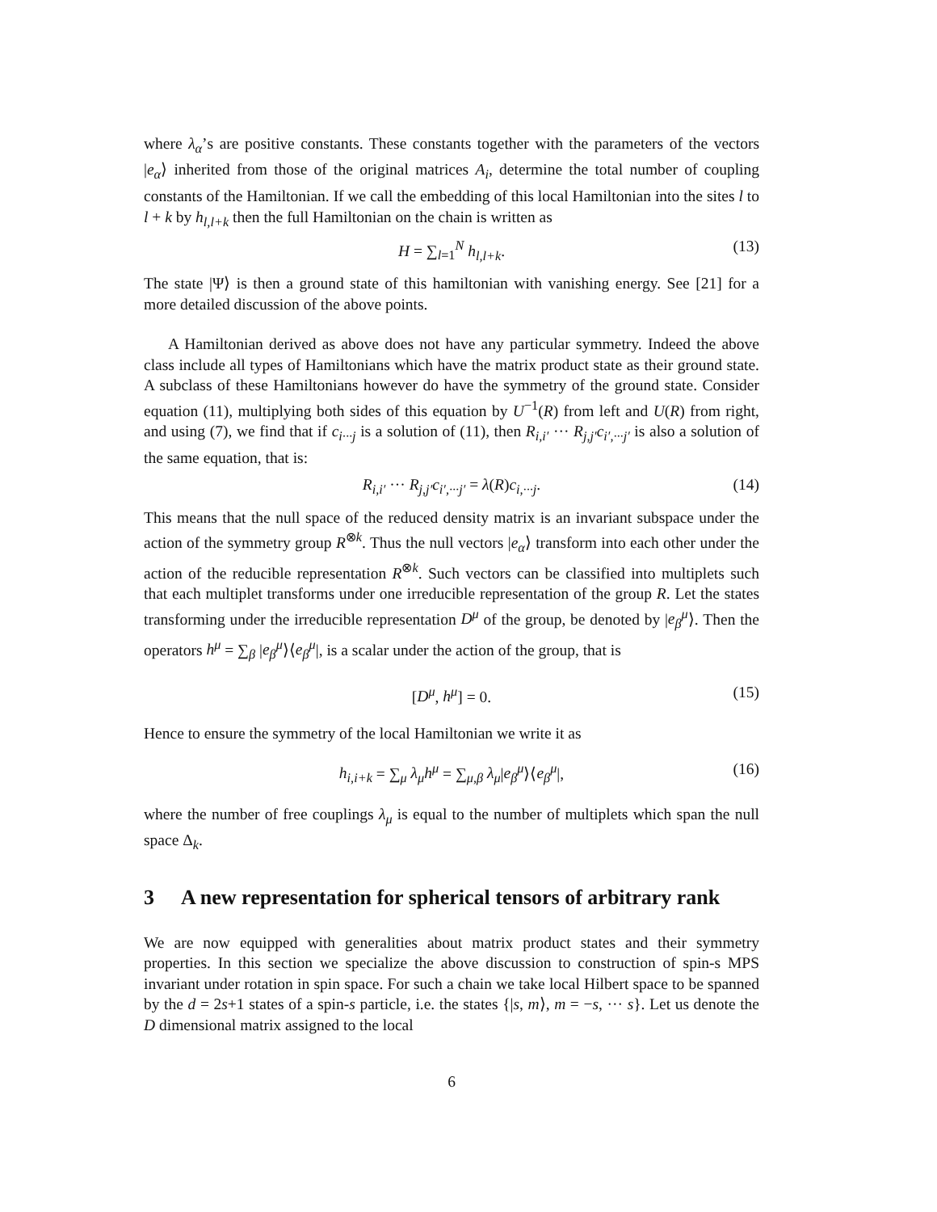where λ<sub>α</sub>’s are positive constants. These constants together with the parameters of the vectors |e<sub>α</sub>⟩ inherited from those of the original matrices A<sub>i</sub>, determine the total number of coupling constants of the Hamiltonian. If we call the embedding of this local Hamiltonian into the sites l to l + k by h<sub>l,l+k</sub> then the full Hamiltonian on the chain is written as
H = ∑<sub>l=1</sub><sup>N</sup> h<sub>l,l+k</sub>. (13)
The state |Ψ⟩ is then a ground state of this hamiltonian with vanishing energy. See [21] for a more detailed discussion of the above points.
A Hamiltonian derived as above does not have any particular symmetry. Indeed the above class include all types of Hamiltonians which have the matrix product state as their ground state. A subclass of these Hamiltonians however do have the symmetry of the ground state. Consider equation (11), multiplying both sides of this equation by U<sup>−1</sup>(R) from left and U(R) from right, and using (7), we find that if c<sub>i···j</sub> is a solution of (11), then R<sub>i,i′</sub> ··· R<sub>j,j′</sub>c<sub>i′,···j′</sub> is also a solution of the same equation, that is:
R<sub>i,i′</sub> ··· R<sub>j,j′</sub>c<sub>i′,···j′</sub> = λ(R)c<sub>i,···j</sub>. (14)
This means that the null space of the reduced density matrix is an invariant subspace under the action of the symmetry group R<sup>⊗k</sup>. Thus the null vectors |e<sub>α</sub>⟩ transform into each other under the action of the reducible representation R<sup>⊗k</sup>. Such vectors can be classified into multiplets such that each multiplet transforms under one irreducible representation of the group R. Let the states transforming under the irreducible representation D<sup>μ</sup> of the group, be denoted by |e<sub>β</sub><sup>μ</sup>⟩. Then the operators h<sup>μ</sup> = ∑<sub>β</sub> |e<sub>β</sub><sup>μ</sup>⟩⟨e<sub>β</sub><sup>μ</sup>|, is a scalar under the action of the group, that is
[D<sup>μ</sup>, h<sup>μ</sup>] = 0. (15)
Hence to ensure the symmetry of the local Hamiltonian we write it as
h<sub>i,i+k</sub> = ∑<sub>μ</sub> λ<sub>μ</sub>h<sup>μ</sup> = ∑<sub>μ,β</sub> λ<sub>μ</sub>|e<sub>β</sub><sup>μ</sup>⟩⟨e<sub>β</sub><sup>μ</sup>|, (16)
where the number of free couplings λ<sub>μ</sub> is equal to the number of multiplets which span the null space Δ<sub>k</sub>.
3 A new representation for spherical tensors of arbitrary rank
We are now equipped with generalities about matrix product states and their symmetry properties. In this section we specialize the above discussion to construction of spin-s MPS invariant under rotation in spin space. For such a chain we take local Hilbert space to be spanned by the d = 2s+1 states of a spin-s particle, i.e. the states {|s, m⟩, m = −s, ··· s}. Let us denote the D dimensional matrix assigned to the local
6